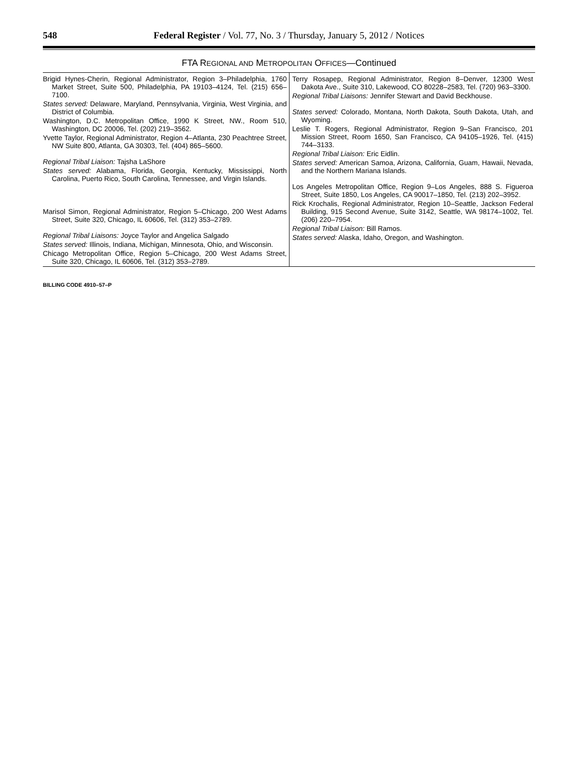548
Federal Register / Vol. 77, No. 3 / Thursday, January 5, 2012 / Notices
FTA REGIONAL AND METROPOLITAN OFFICES—Continued
| Brigid Hynes-Cherin, Regional Administrator, Region 3–Philadelphia, 1760 Market Street, Suite 500, Philadelphia, PA 19103–4124, Tel. (215) 656–7100. States served: Delaware, Maryland, Pennsylvania, Virginia, West Virginia, and District of Columbia. Washington, D.C. Metropolitan Office, 1990 K Street, NW., Room 510, Washington, DC 20006, Tel. (202) 219–3562. Yvette Taylor, Regional Administrator, Region 4–Atlanta, 230 Peachtree Street, NW Suite 800, Atlanta, GA 30303, Tel. (404) 865–5600. Regional Tribal Liaison: Tajsha LaShore States served: Alabama, Florida, Georgia, Kentucky, Mississippi, North Carolina, Puerto Rico, South Carolina, Tennessee, and Virgin Islands. Marisol Simon, Regional Administrator, Region 5–Chicago, 200 West Adams Street, Suite 320, Chicago, IL 60606, Tel. (312) 353–2789. Regional Tribal Liaisons: Joyce Taylor and Angelica Salgado States served: Illinois, Indiana, Michigan, Minnesota, Ohio, and Wisconsin. Chicago Metropolitan Office, Region 5–Chicago, 200 West Adams Street, Suite 320, Chicago, IL 60606, Tel. (312) 353–2789. | Terry Rosapep, Regional Administrator, Region 8–Denver, 12300 West Dakota Ave., Suite 310, Lakewood, CO 80228–2583, Tel. (720) 963–3300. Regional Tribal Liaisons: Jennifer Stewart and David Beckhouse. States served: Colorado, Montana, North Dakota, South Dakota, Utah, and Wyoming. Leslie T. Rogers, Regional Administrator, Region 9–San Francisco, 201 Mission Street, Room 1650, San Francisco, CA 94105–1926, Tel. (415) 744–3133. Regional Tribal Liaison: Eric Eidlin. States served: American Samoa, Arizona, California, Guam, Hawaii, Nevada, and the Northern Mariana Islands. Los Angeles Metropolitan Office, Region 9–Los Angeles, 888 S. Figueroa Street, Suite 1850, Los Angeles, CA 90017–1850, Tel. (213) 202–3952. Rick Krochalis, Regional Administrator, Region 10–Seattle, Jackson Federal Building, 915 Second Avenue, Suite 3142, Seattle, WA 98174–1002, Tel. (206) 220–7954. Regional Tribal Liaison: Bill Ramos. States served: Alaska, Idaho, Oregon, and Washington. |
BILLING CODE 4910–57–P